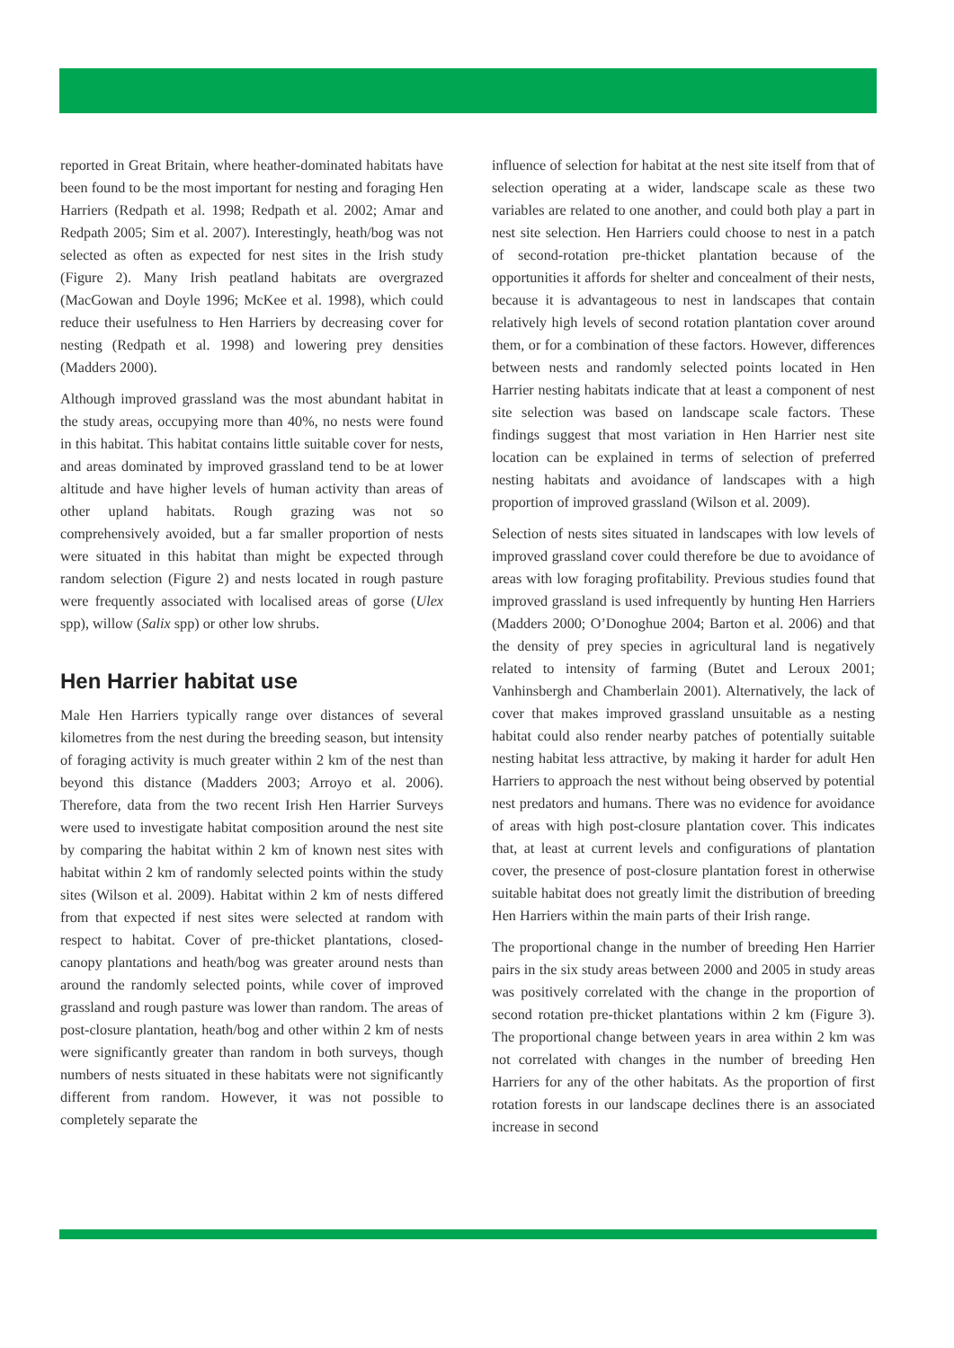reported in Great Britain, where heather-dominated habitats have been found to be the most important for nesting and foraging Hen Harriers (Redpath et al. 1998; Redpath et al. 2002; Amar and Redpath 2005; Sim et al. 2007). Interestingly, heath/bog was not selected as often as expected for nest sites in the Irish study (Figure 2). Many Irish peatland habitats are overgrazed (MacGowan and Doyle 1996; McKee et al. 1998), which could reduce their usefulness to Hen Harriers by decreasing cover for nesting (Redpath et al. 1998) and lowering prey densities (Madders 2000).
Although improved grassland was the most abundant habitat in the study areas, occupying more than 40%, no nests were found in this habitat. This habitat contains little suitable cover for nests, and areas dominated by improved grassland tend to be at lower altitude and have higher levels of human activity than areas of other upland habitats. Rough grazing was not so comprehensively avoided, but a far smaller proportion of nests were situated in this habitat than might be expected through random selection (Figure 2) and nests located in rough pasture were frequently associated with localised areas of gorse (Ulex spp), willow (Salix spp) or other low shrubs.
Hen Harrier habitat use
Male Hen Harriers typically range over distances of several kilometres from the nest during the breeding season, but intensity of foraging activity is much greater within 2 km of the nest than beyond this distance (Madders 2003; Arroyo et al. 2006). Therefore, data from the two recent Irish Hen Harrier Surveys were used to investigate habitat composition around the nest site by comparing the habitat within 2 km of known nest sites with habitat within 2 km of randomly selected points within the study sites (Wilson et al. 2009). Habitat within 2 km of nests differed from that expected if nest sites were selected at random with respect to habitat. Cover of pre-thicket plantations, closed-canopy plantations and heath/bog was greater around nests than around the randomly selected points, while cover of improved grassland and rough pasture was lower than random. The areas of post-closure plantation, heath/bog and other within 2 km of nests were significantly greater than random in both surveys, though numbers of nests situated in these habitats were not significantly different from random. However, it was not possible to completely separate the
influence of selection for habitat at the nest site itself from that of selection operating at a wider, landscape scale as these two variables are related to one another, and could both play a part in nest site selection. Hen Harriers could choose to nest in a patch of second-rotation pre-thicket plantation because of the opportunities it affords for shelter and concealment of their nests, because it is advantageous to nest in landscapes that contain relatively high levels of second rotation plantation cover around them, or for a combination of these factors. However, differences between nests and randomly selected points located in Hen Harrier nesting habitats indicate that at least a component of nest site selection was based on landscape scale factors. These findings suggest that most variation in Hen Harrier nest site location can be explained in terms of selection of preferred nesting habitats and avoidance of landscapes with a high proportion of improved grassland (Wilson et al. 2009).
Selection of nests sites situated in landscapes with low levels of improved grassland cover could therefore be due to avoidance of areas with low foraging profitability. Previous studies found that improved grassland is used infrequently by hunting Hen Harriers (Madders 2000; O’Donoghue 2004; Barton et al. 2006) and that the density of prey species in agricultural land is negatively related to intensity of farming (Butet and Leroux 2001; Vanhinsbergh and Chamberlain 2001). Alternatively, the lack of cover that makes improved grassland unsuitable as a nesting habitat could also render nearby patches of potentially suitable nesting habitat less attractive, by making it harder for adult Hen Harriers to approach the nest without being observed by potential nest predators and humans. There was no evidence for avoidance of areas with high post-closure plantation cover. This indicates that, at least at current levels and configurations of plantation cover, the presence of post-closure plantation forest in otherwise suitable habitat does not greatly limit the distribution of breeding Hen Harriers within the main parts of their Irish range.
The proportional change in the number of breeding Hen Harrier pairs in the six study areas between 2000 and 2005 in study areas was positively correlated with the change in the proportion of second rotation pre-thicket plantations within 2 km (Figure 3). The proportional change between years in area within 2 km was not correlated with changes in the number of breeding Hen Harriers for any of the other habitats. As the proportion of first rotation forests in our landscape declines there is an associated increase in second